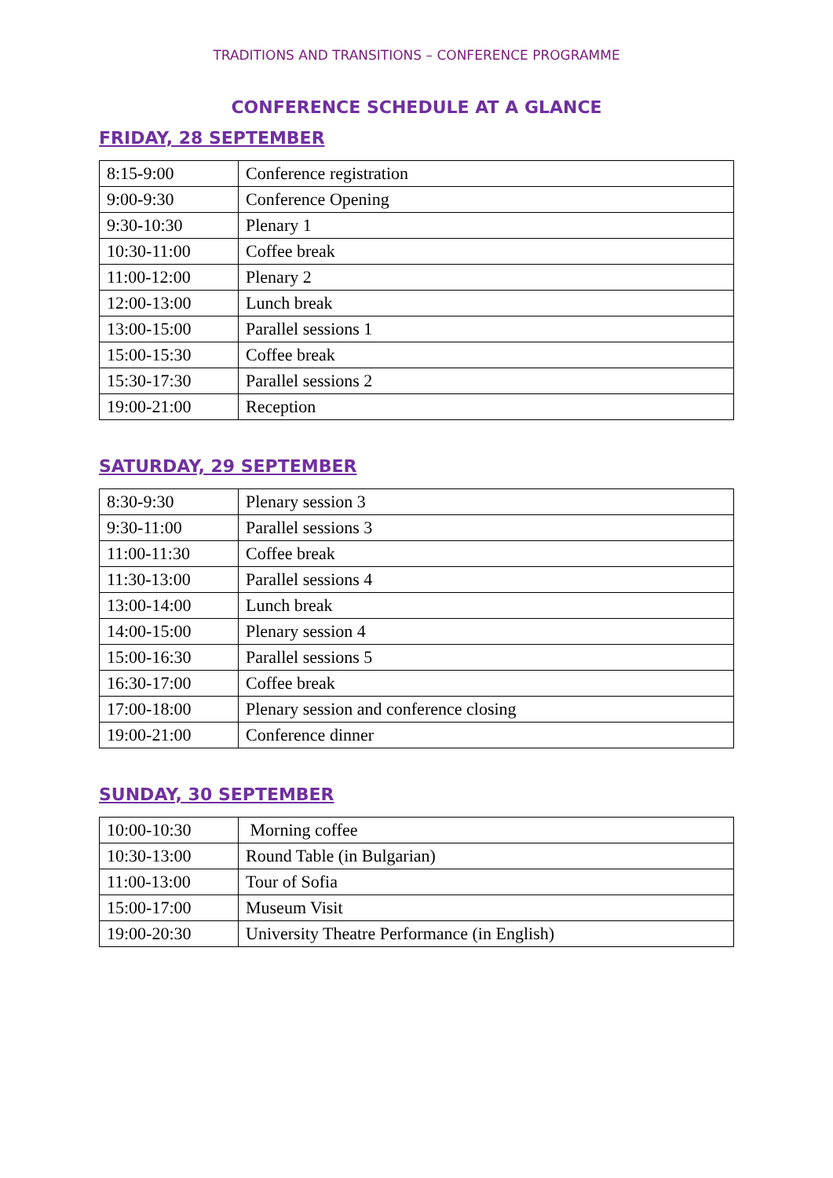TRADITIONS AND TRANSITIONS – CONFERENCE PROGRAMME
CONFERENCE SCHEDULE AT A GLANCE
FRIDAY, 28 SEPTEMBER
| 8:15-9:00 | Conference registration |
| 9:00-9:30 | Conference Opening |
| 9:30-10:30 | Plenary 1 |
| 10:30-11:00 | Coffee break |
| 11:00-12:00 | Plenary 2 |
| 12:00-13:00 | Lunch break |
| 13:00-15:00 | Parallel sessions 1 |
| 15:00-15:30 | Coffee break |
| 15:30-17:30 | Parallel sessions 2 |
| 19:00-21:00 | Reception |
SATURDAY, 29 SEPTEMBER
| 8:30-9:30 | Plenary session 3 |
| 9:30-11:00 | Parallel sessions 3 |
| 11:00-11:30 | Coffee break |
| 11:30-13:00 | Parallel sessions 4 |
| 13:00-14:00 | Lunch break |
| 14:00-15:00 | Plenary session 4 |
| 15:00-16:30 | Parallel sessions 5 |
| 16:30-17:00 | Coffee break |
| 17:00-18:00 | Plenary session and conference closing |
| 19:00-21:00 | Conference dinner |
SUNDAY, 30 SEPTEMBER
| 10:00-10:30 | Morning coffee |
| 10:30-13:00 | Round Table (in Bulgarian) |
| 11:00-13:00 | Tour of Sofia |
| 15:00-17:00 | Museum Visit |
| 19:00-20:30 | University Theatre Performance (in English) |